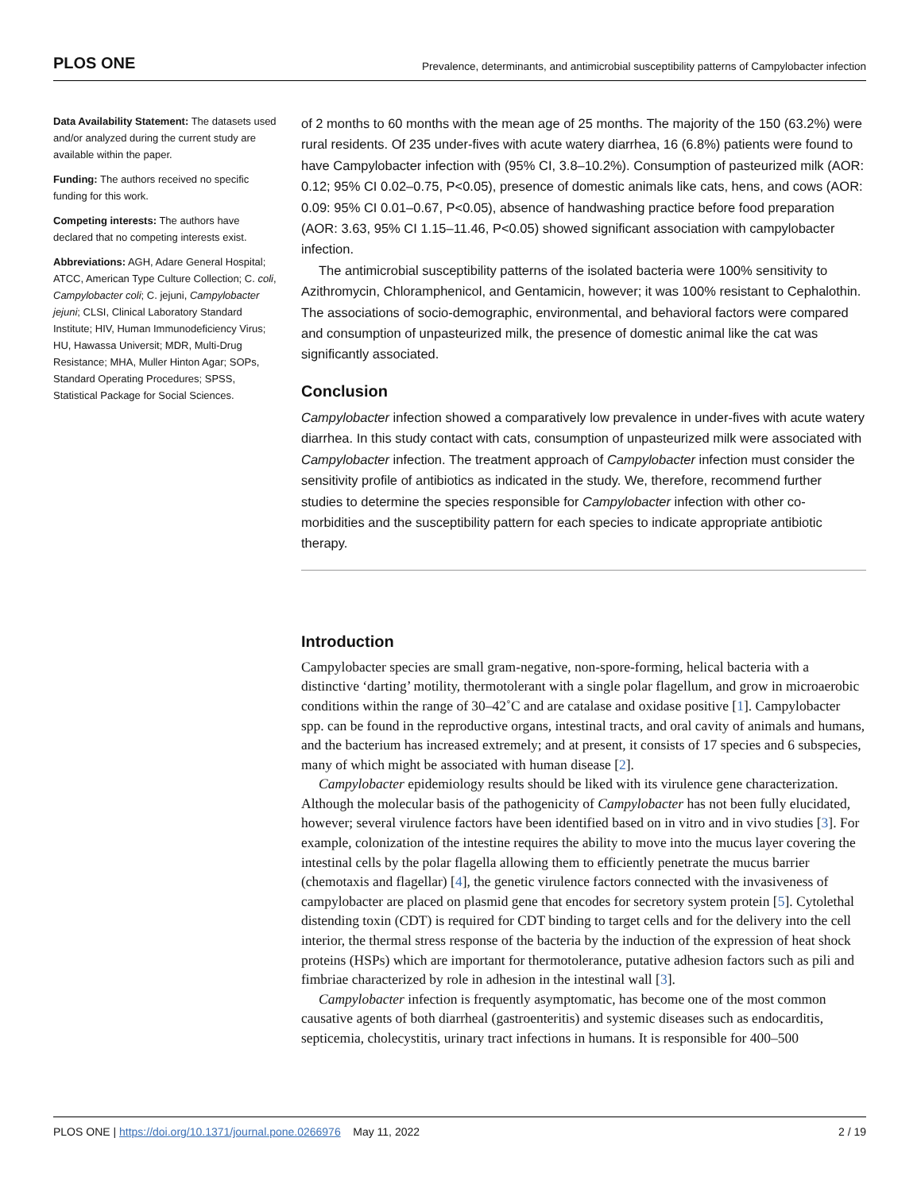PLOS ONE Prevalence, determinants, and antimicrobial susceptibility patterns of Campylobacter infection
Data Availability Statement: The datasets used and/or analyzed during the current study are available within the paper.
Funding: The authors received no specific funding for this work.
Competing interests: The authors have declared that no competing interests exist.
Abbreviations: AGH, Adare General Hospital; ATCC, American Type Culture Collection; C. coli, Campylobacter coli; C. jejuni, Campylobacter jejuni; CLSI, Clinical Laboratory Standard Institute; HIV, Human Immunodeficiency Virus; HU, Hawassa Universit; MDR, Multi-Drug Resistance; MHA, Muller Hinton Agar; SOPs, Standard Operating Procedures; SPSS, Statistical Package for Social Sciences.
of 2 months to 60 months with the mean age of 25 months. The majority of the 150 (63.2%) were rural residents. Of 235 under-fives with acute watery diarrhea, 16 (6.8%) patients were found to have Campylobacter infection with (95% CI, 3.8–10.2%). Consumption of pasteurized milk (AOR: 0.12; 95% CI 0.02–0.75, P<0.05), presence of domestic animals like cats, hens, and cows (AOR: 0.09: 95% CI 0.01–0.67, P<0.05), absence of handwashing practice before food preparation (AOR: 3.63, 95% CI 1.15–11.46, P<0.05) showed significant association with campylobacter infection.
The antimicrobial susceptibility patterns of the isolated bacteria were 100% sensitivity to Azithromycin, Chloramphenicol, and Gentamicin, however; it was 100% resistant to Cephalothin. The associations of socio-demographic, environmental, and behavioral factors were compared and consumption of unpasteurized milk, the presence of domestic animal like the cat was significantly associated.
Conclusion
Campylobacter infection showed a comparatively low prevalence in under-fives with acute watery diarrhea. In this study contact with cats, consumption of unpasteurized milk were associated with Campylobacter infection. The treatment approach of Campylobacter infection must consider the sensitivity profile of antibiotics as indicated in the study. We, therefore, recommend further studies to determine the species responsible for Campylobacter infection with other co-morbidities and the susceptibility pattern for each species to indicate appropriate antibiotic therapy.
Introduction
Campylobacter species are small gram-negative, non-spore-forming, helical bacteria with a distinctive ‘darting’ motility, thermotolerant with a single polar flagellum, and grow in microaerobic conditions within the range of 30–42˚C and are catalase and oxidase positive [1]. Campylobacter spp. can be found in the reproductive organs, intestinal tracts, and oral cavity of animals and humans, and the bacterium has increased extremely; and at present, it consists of 17 species and 6 subspecies, many of which might be associated with human disease [2].
Campylobacter epidemiology results should be liked with its virulence gene characterization. Although the molecular basis of the pathogenicity of Campylobacter has not been fully elucidated, however; several virulence factors have been identified based on in vitro and in vivo studies [3]. For example, colonization of the intestine requires the ability to move into the mucus layer covering the intestinal cells by the polar flagella allowing them to efficiently penetrate the mucus barrier (chemotaxis and flagellar) [4], the genetic virulence factors connected with the invasiveness of campylobacter are placed on plasmid gene that encodes for secretory system protein [5]. Cytolethal distending toxin (CDT) is required for CDT binding to target cells and for the delivery into the cell interior, the thermal stress response of the bacteria by the induction of the expression of heat shock proteins (HSPs) which are important for thermotolerance, putative adhesion factors such as pili and fimbriae characterized by role in adhesion in the intestinal wall [3].
Campylobacter infection is frequently asymptomatic, has become one of the most common causative agents of both diarrheal (gastroenteritis) and systemic diseases such as endocarditis, septicemia, cholecystitis, urinary tract infections in humans. It is responsible for 400–500
PLOS ONE | https://doi.org/10.1371/journal.pone.0266976 May 11, 2022 2 / 19